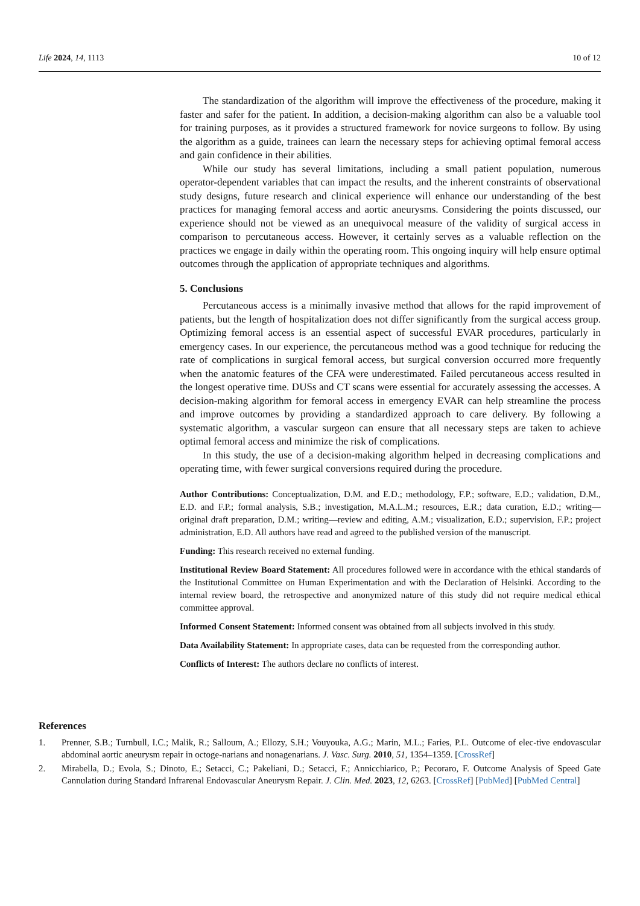Life 2024, 14, 1113
10 of 12
The standardization of the algorithm will improve the effectiveness of the procedure, making it faster and safer for the patient. In addition, a decision-making algorithm can also be a valuable tool for training purposes, as it provides a structured framework for novice surgeons to follow. By using the algorithm as a guide, trainees can learn the necessary steps for achieving optimal femoral access and gain confidence in their abilities.
While our study has several limitations, including a small patient population, numerous operator-dependent variables that can impact the results, and the inherent constraints of observational study designs, future research and clinical experience will enhance our understanding of the best practices for managing femoral access and aortic aneurysms. Considering the points discussed, our experience should not be viewed as an unequivocal measure of the validity of surgical access in comparison to percutaneous access. However, it certainly serves as a valuable reflection on the practices we engage in daily within the operating room. This ongoing inquiry will help ensure optimal outcomes through the application of appropriate techniques and algorithms.
5. Conclusions
Percutaneous access is a minimally invasive method that allows for the rapid improvement of patients, but the length of hospitalization does not differ significantly from the surgical access group. Optimizing femoral access is an essential aspect of successful EVAR procedures, particularly in emergency cases. In our experience, the percutaneous method was a good technique for reducing the rate of complications in surgical femoral access, but surgical conversion occurred more frequently when the anatomic features of the CFA were underestimated. Failed percutaneous access resulted in the longest operative time. DUSs and CT scans were essential for accurately assessing the accesses. A decision-making algorithm for femoral access in emergency EVAR can help streamline the process and improve outcomes by providing a standardized approach to care delivery. By following a systematic algorithm, a vascular surgeon can ensure that all necessary steps are taken to achieve optimal femoral access and minimize the risk of complications.
In this study, the use of a decision-making algorithm helped in decreasing complications and operating time, with fewer surgical conversions required during the procedure.
Author Contributions: Conceptualization, D.M. and E.D.; methodology, F.P.; software, E.D.; validation, D.M., E.D. and F.P.; formal analysis, S.B.; investigation, M.A.L.M.; resources, E.R.; data curation, E.D.; writing—original draft preparation, D.M.; writing—review and editing, A.M.; visualization, E.D.; supervision, F.P.; project administration, E.D. All authors have read and agreed to the published version of the manuscript.
Funding: This research received no external funding.
Institutional Review Board Statement: All procedures followed were in accordance with the ethical standards of the Institutional Committee on Human Experimentation and with the Declaration of Helsinki. According to the internal review board, the retrospective and anonymized nature of this study did not require medical ethical committee approval.
Informed Consent Statement: Informed consent was obtained from all subjects involved in this study.
Data Availability Statement: In appropriate cases, data can be requested from the corresponding author.
Conflicts of Interest: The authors declare no conflicts of interest.
References
1. Prenner, S.B.; Turnbull, I.C.; Malik, R.; Salloum, A.; Ellozy, S.H.; Vouyouka, A.G.; Marin, M.L.; Faries, P.L. Outcome of elec-tive endovascular abdominal aortic aneurysm repair in octoge-narians and nonagenarians. J. Vasc. Surg. 2010, 51, 1354–1359. [CrossRef]
2. Mirabella, D.; Evola, S.; Dinoto, E.; Setacci, C.; Pakeliani, D.; Setacci, F.; Annicchiarico, P.; Pecoraro, F. Outcome Analysis of Speed Gate Cannulation during Standard Infrarenal Endovascular Aneurysm Repair. J. Clin. Med. 2023, 12, 6263. [CrossRef] [PubMed] [PubMed Central]